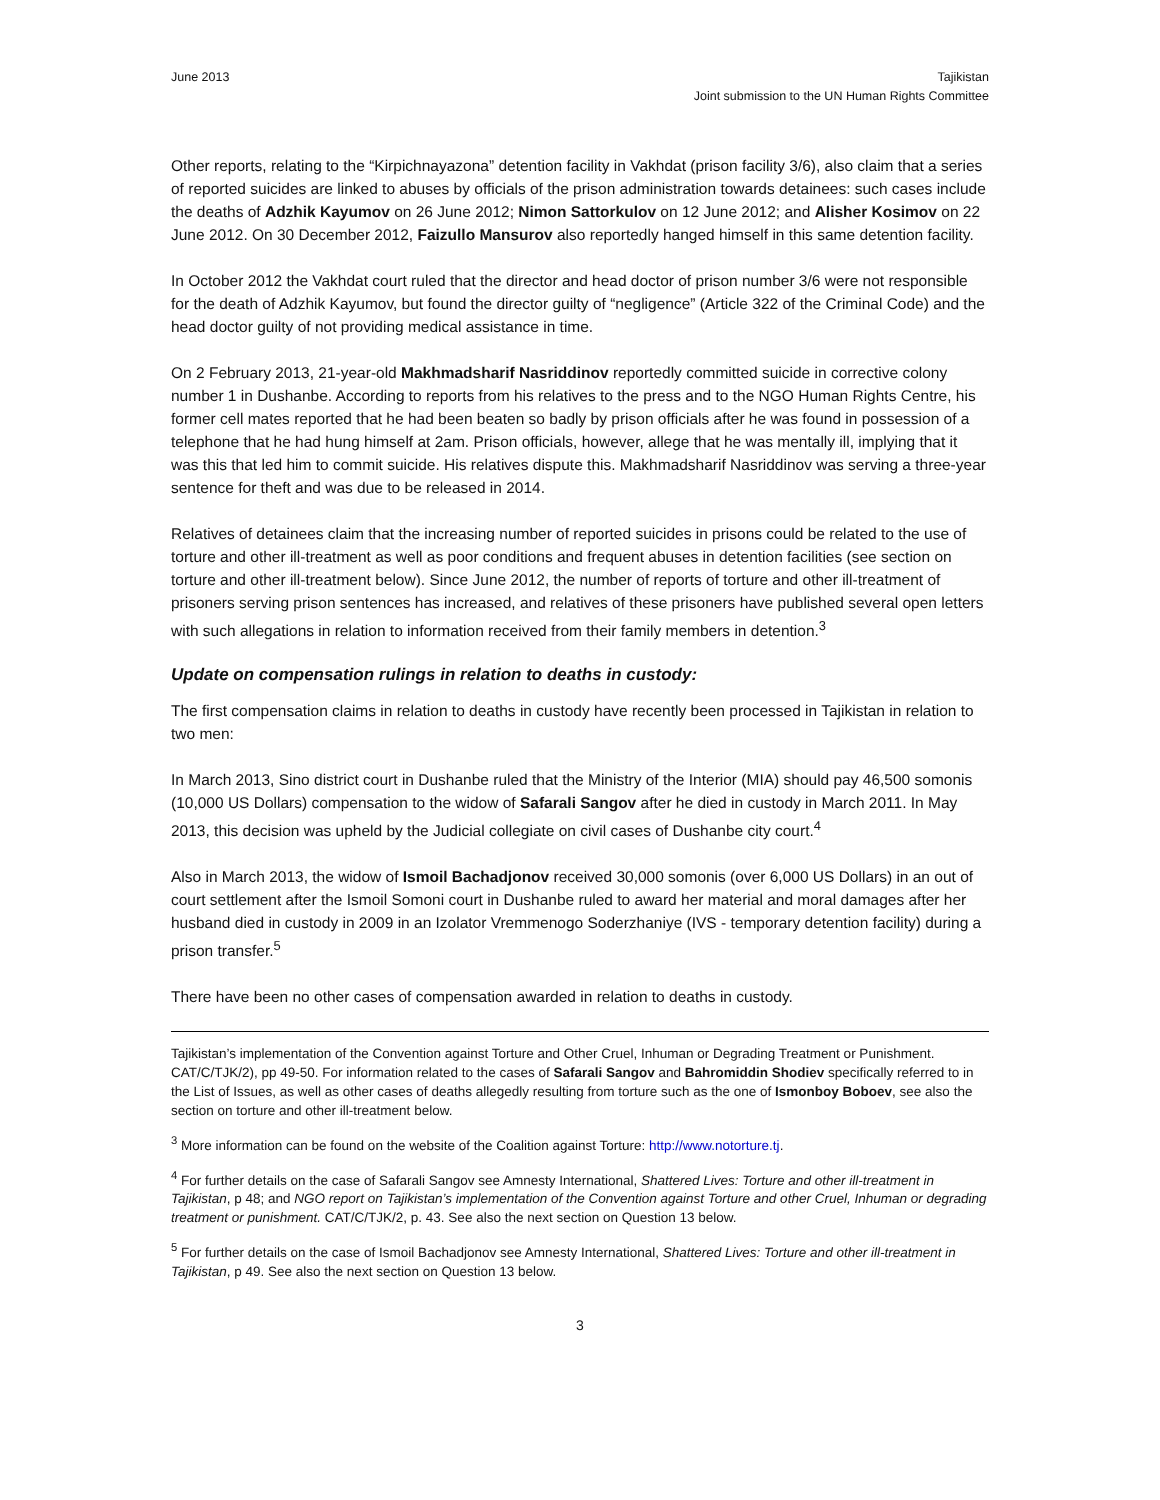June 2013 Tajikistan
Joint submission to the UN Human Rights Committee
Other reports, relating to the “Kirpichnayazona” detention facility in Vakhdat (prison facility 3/6), also claim that a series of reported suicides are linked to abuses by officials of the prison administration towards detainees: such cases include the deaths of Adzhik Kayumov on 26 June 2012; Nimon Sattorkulov on 12 June 2012; and Alisher Kosimov on 22 June 2012. On 30 December 2012, Faizullo Mansurov also reportedly hanged himself in this same detention facility.
In October 2012 the Vakhdat court ruled that the director and head doctor of prison number 3/6 were not responsible for the death of Adzhik Kayumov, but found the director guilty of “negligence” (Article 322 of the Criminal Code) and the head doctor guilty of not providing medical assistance in time.
On 2 February 2013, 21-year-old Makhmadsharif Nasriddinov reportedly committed suicide in corrective colony number 1 in Dushanbe. According to reports from his relatives to the press and to the NGO Human Rights Centre, his former cell mates reported that he had been beaten so badly by prison officials after he was found in possession of a telephone that he had hung himself at 2am. Prison officials, however, allege that he was mentally ill, implying that it was this that led him to commit suicide. His relatives dispute this. Makhmadsharif Nasriddinov was serving a three-year sentence for theft and was due to be released in 2014.
Relatives of detainees claim that the increasing number of reported suicides in prisons could be related to the use of torture and other ill-treatment as well as poor conditions and frequent abuses in detention facilities (see section on torture and other ill-treatment below). Since June 2012, the number of reports of torture and other ill-treatment of prisoners serving prison sentences has increased, and relatives of these prisoners have published several open letters with such allegations in relation to information received from their family members in detention.<sup>3</sup>
Update on compensation rulings in relation to deaths in custody:
The first compensation claims in relation to deaths in custody have recently been processed in Tajikistan in relation to two men:
In March 2013, Sino district court in Dushanbe ruled that the Ministry of the Interior (MIA) should pay 46,500 somonis (10,000 US Dollars) compensation to the widow of Safarali Sangov after he died in custody in March 2011. In May 2013, this decision was upheld by the Judicial collegiate on civil cases of Dushanbe city court.<sup>4</sup>
Also in March 2013, the widow of Ismoil Bachadjonov received 30,000 somonis (over 6,000 US Dollars) in an out of court settlement after the Ismoil Somoni court in Dushanbe ruled to award her material and moral damages after her husband died in custody in 2009 in an Izolator Vremmenogo Soderzhaniye (IVS - temporary detention facility) during a prison transfer.<sup>5</sup>
There have been no other cases of compensation awarded in relation to deaths in custody.
Tajikistan’s implementation of the Convention against Torture and Other Cruel, Inhuman or Degrading Treatment or Punishment. CAT/C/TJK/2), pp 49-50. For information related to the cases of Safarali Sangov and Bahromiddin Shodiev specifically referred to in the List of Issues, as well as other cases of deaths allegedly resulting from torture such as the one of Ismonboy Boboev, see also the section on torture and other ill-treatment below.
<sup>3</sup> More information can be found on the website of the Coalition against Torture: http://www.notorture.tj.
<sup>4</sup> For further details on the case of Safarali Sangov see Amnesty International, Shattered Lives: Torture and other ill-treatment in Tajikistan, p 48; and NGO report on Tajikistan’s implementation of the Convention against Torture and other Cruel, Inhuman or degrading treatment or punishment. CAT/C/TJK/2, p. 43. See also the next section on Question 13 below.
<sup>5</sup> For further details on the case of Ismoil Bachadjonov see Amnesty International, Shattered Lives: Torture and other ill-treatment in Tajikistan, p 49. See also the next section on Question 13 below.
3